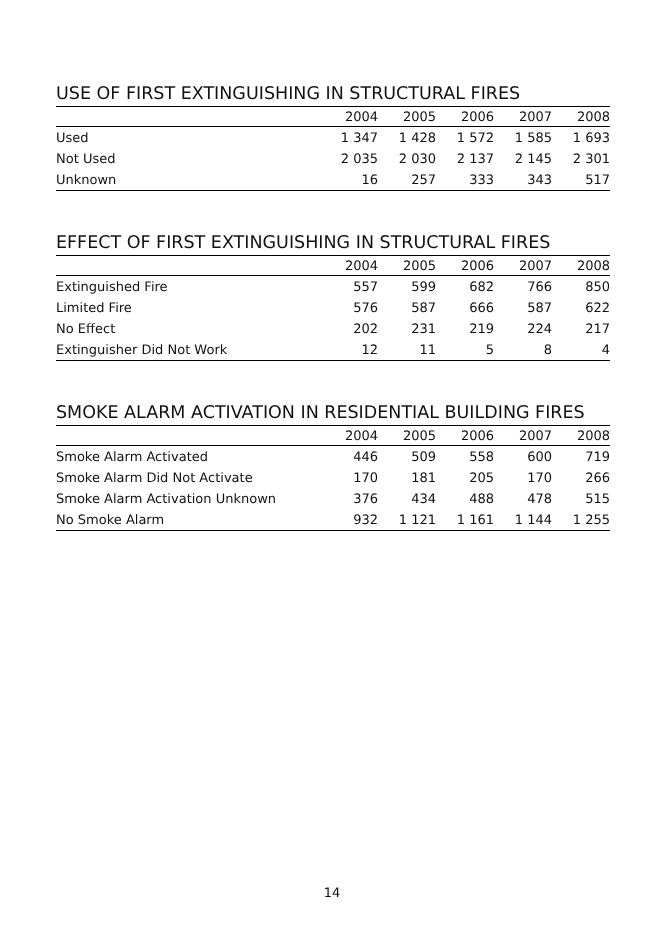USE OF FIRST EXTINGUISHING IN STRUCTURAL FIRES
| | 2004 | 2005 | 2006 | 2007 | 2008 |
| --- | --- | --- | --- | --- | --- |
| Used | 1 347 | 1 428 | 1 572 | 1 585 | 1 693 |
| Not Used | 2 035 | 2 030 | 2 137 | 2 145 | 2 301 |
| Unknown | 16 | 257 | 333 | 343 | 517 |
EFFECT OF FIRST EXTINGUISHING IN STRUCTURAL FIRES
| | 2004 | 2005 | 2006 | 2007 | 2008 |
| --- | --- | --- | --- | --- | --- |
| Extinguished Fire | 557 | 599 | 682 | 766 | 850 |
| Limited Fire | 576 | 587 | 666 | 587 | 622 |
| No Effect | 202 | 231 | 219 | 224 | 217 |
| Extinguisher Did Not Work | 12 | 11 | 5 | 8 | 4 |
SMOKE ALARM ACTIVATION IN RESIDENTIAL BUILDING FIRES
| | 2004 | 2005 | 2006 | 2007 | 2008 |
| --- | --- | --- | --- | --- | --- |
| Smoke Alarm Activated | 446 | 509 | 558 | 600 | 719 |
| Smoke Alarm Did Not Activate | 170 | 181 | 205 | 170 | 266 |
| Smoke Alarm Activation Unknown | 376 | 434 | 488 | 478 | 515 |
| No Smoke Alarm | 932 | 1 121 | 1 161 | 1 144 | 1 255 |
14